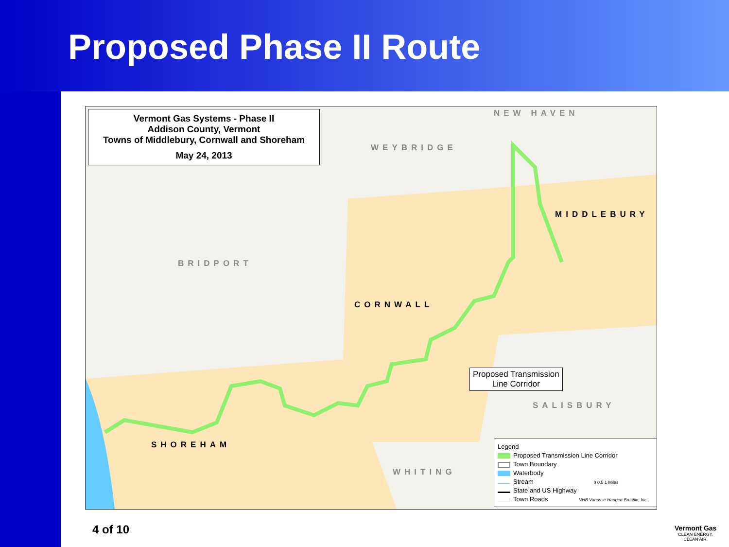Proposed Phase II Route
Vermont Gas Systems - Phase II
Addison County, Vermont
Towns of Middlebury, Cornwall and Shoreham
May 24, 2013
NEW HAVEN
WEYBRIDGE
BRIDPORT
MIDDLEBURY
CORNWALL
SALISBURY
SHOREHAM
WHITING
Proposed Transmission
Line Corridor
Legend
Proposed Transmission Line Corridor
Town Boundary
Waterbody
Stream 0 0.5 1 Miles
State and US Highway
Town Roads VHB Vanasse Hangen Brustlin, Inc.
4 of 10
Vermont Gas
CLEAN ENERGY.
CLEAN AIR.